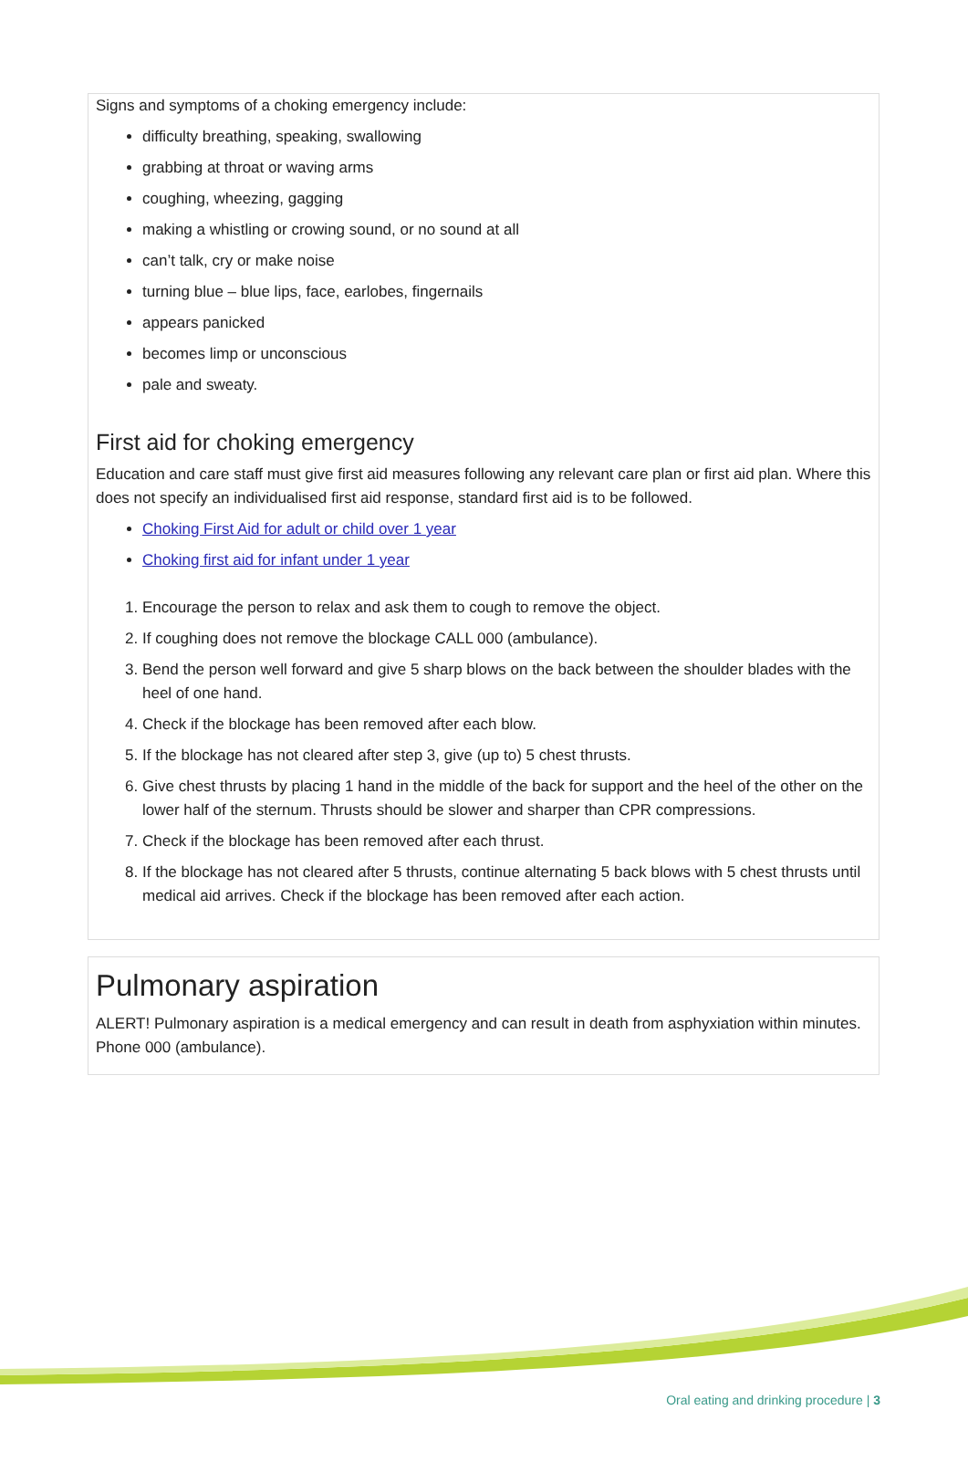Signs and symptoms of a choking emergency include:
difficulty breathing, speaking, swallowing
grabbing at throat or waving arms
coughing, wheezing, gagging
making a whistling or crowing sound, or no sound at all
can’t talk, cry or make noise
turning blue – blue lips, face, earlobes, fingernails
appears panicked
becomes limp or unconscious
pale and sweaty.
First aid for choking emergency
Education and care staff must give first aid measures following any relevant care plan or first aid plan. Where this does not specify an individualised first aid response, standard first aid is to be followed.
Choking First Aid for adult or child over 1 year
Choking first aid for infant under 1 year
1. Encourage the person to relax and ask them to cough to remove the object.
2. If coughing does not remove the blockage CALL 000 (ambulance).
3. Bend the person well forward and give 5 sharp blows on the back between the shoulder blades with the heel of one hand.
4. Check if the blockage has been removed after each blow.
5. If the blockage has not cleared after step 3, give (up to) 5 chest thrusts.
6. Give chest thrusts by placing 1 hand in the middle of the back for support and the heel of the other on the lower half of the sternum. Thrusts should be slower and sharper than CPR compressions.
7. Check if the blockage has been removed after each thrust.
8. If the blockage has not cleared after 5 thrusts, continue alternating 5 back blows with 5 chest thrusts until medical aid arrives. Check if the blockage has been removed after each action.
Pulmonary aspiration
ALERT! Pulmonary aspiration is a medical emergency and can result in death from asphyxiation within minutes. Phone 000 (ambulance).
Oral eating and drinking procedure | 3